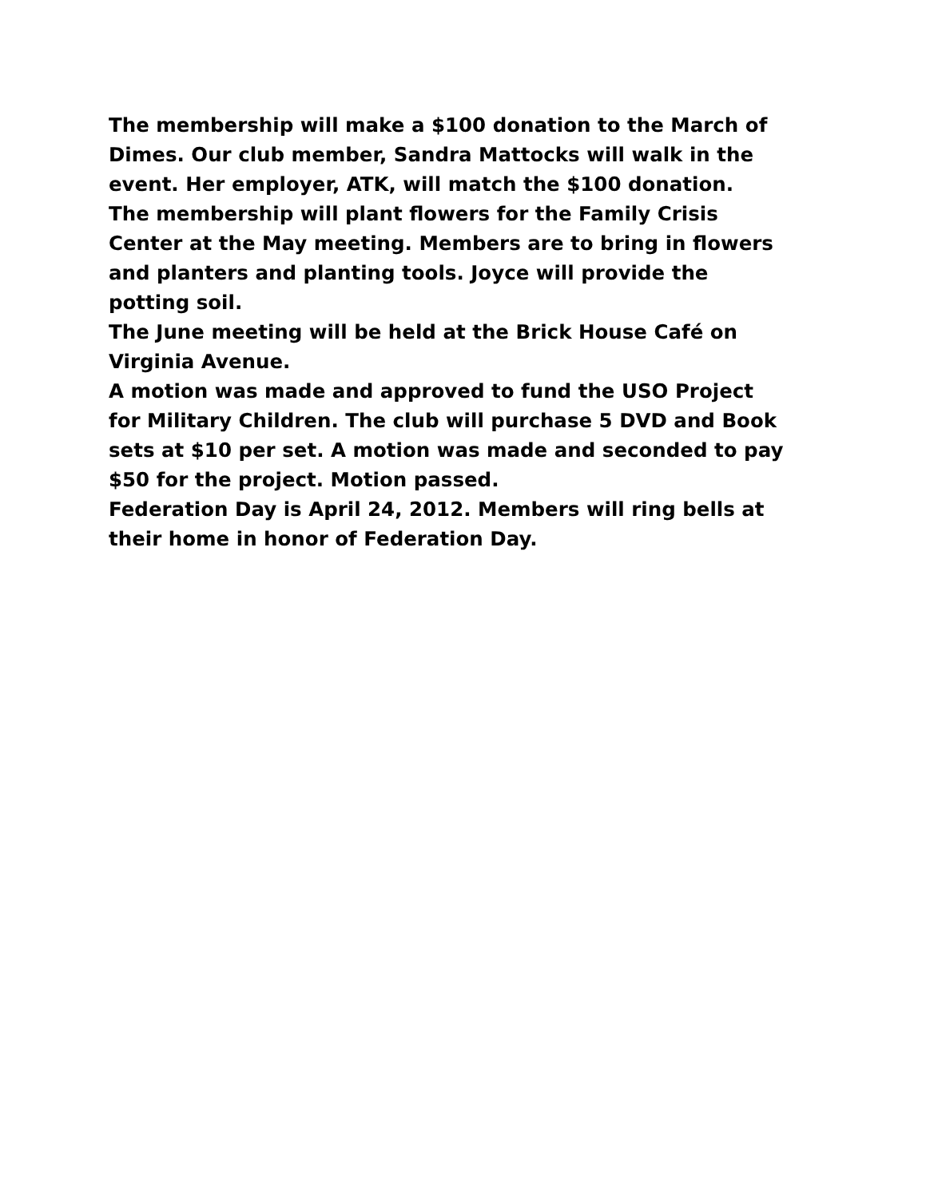The membership will make a $100 donation to the March of
Dimes. Our club member, Sandra Mattocks will walk in the
event. Her employer, ATK, will match the $100 donation.
The membership will plant flowers for the Family Crisis
Center at the May meeting. Members are to bring in flowers
and planters and planting tools. Joyce will provide the
potting soil.
The June meeting will be held at the Brick House Café on
Virginia Avenue.
A motion was made and approved to fund the USO Project
for Military Children. The club will purchase 5 DVD and Book
sets at $10 per set. A motion was made and seconded to pay
$50 for the project. Motion passed.
Federation Day is April 24, 2012. Members will ring bells at
their home in honor of Federation Day.